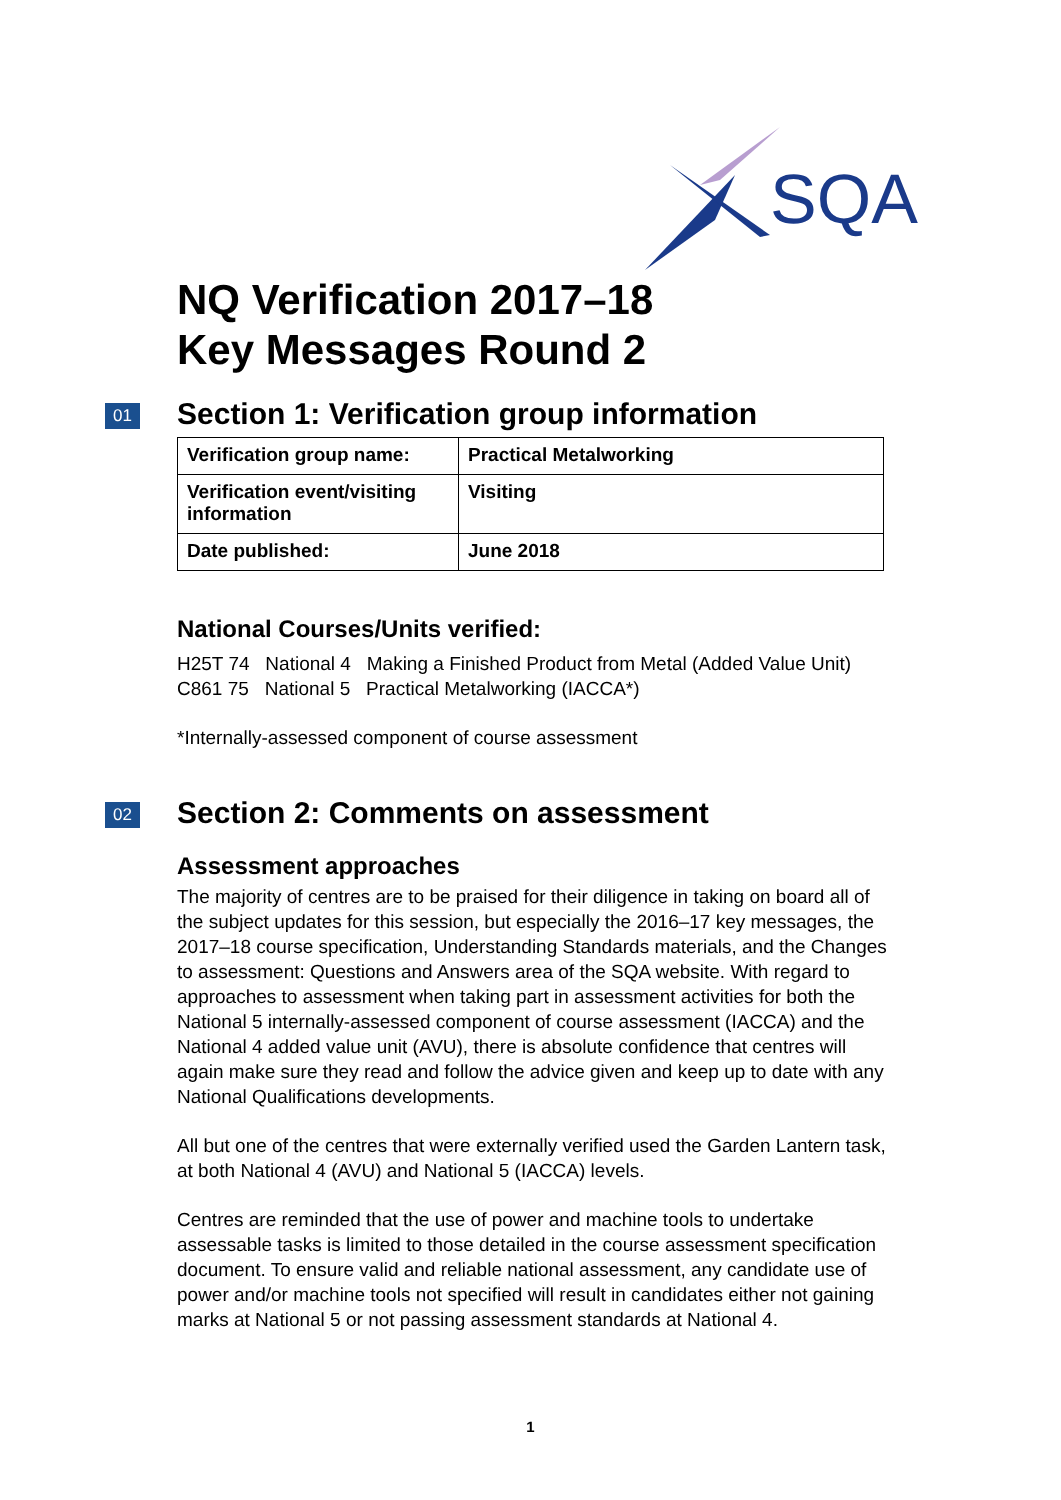SQA
NQ Verification 2017–18
Key Messages Round 2
01 Section 1: Verification group information
| Verification group name: | Practical Metalworking |
| Verification event/visiting information | Visiting |
| Date published: | June 2018 |
National Courses/Units verified:
H25T 74 National 4 Making a Finished Product from Metal (Added Value Unit)
C861 75 National 5 Practical Metalworking (IACCA*)
*Internally-assessed component of course assessment
02 Section 2: Comments on assessment
Assessment approaches
The majority of centres are to be praised for their diligence in taking on board all of the subject updates for this session, but especially the 2016–17 key messages, the 2017–18 course specification, Understanding Standards materials, and the Changes to assessment: Questions and Answers area of the SQA website. With regard to approaches to assessment when taking part in assessment activities for both the National 5 internally-assessed component of course assessment (IACCA) and the National 4 added value unit (AVU), there is absolute confidence that centres will again make sure they read and follow the advice given and keep up to date with any National Qualifications developments.
All but one of the centres that were externally verified used the Garden Lantern task, at both National 4 (AVU) and National 5 (IACCA) levels.
Centres are reminded that the use of power and machine tools to undertake assessable tasks is limited to those detailed in the course assessment specification document. To ensure valid and reliable national assessment, any candidate use of power and/or machine tools not specified will result in candidates either not gaining marks at National 5 or not passing assessment standards at National 4.
1